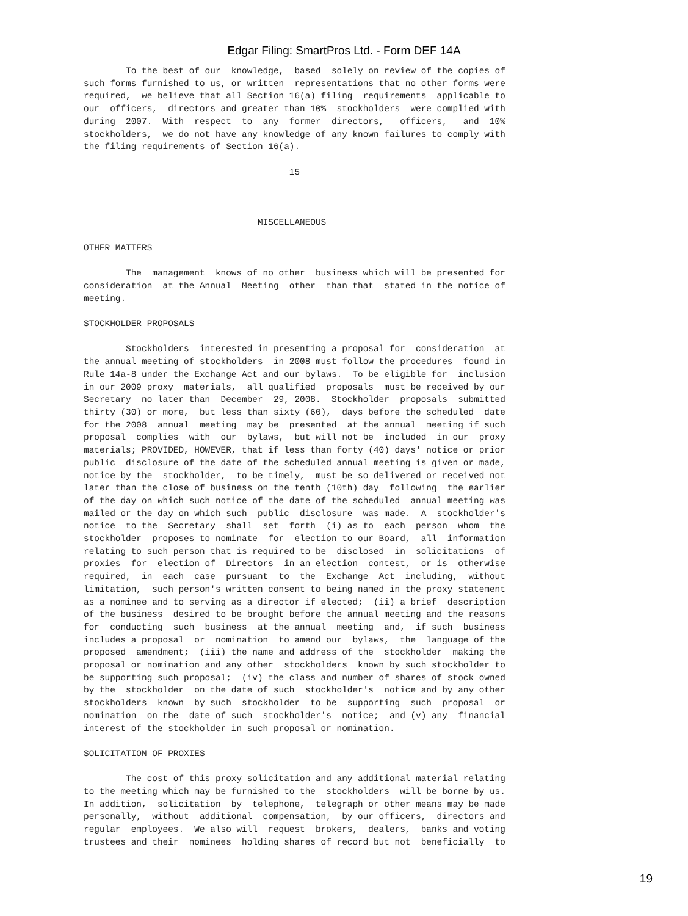Edgar Filing: SmartPros Ltd. - Form DEF 14A
        To the best of our  knowledge,  based  solely on review of the copies of
such forms furnished to us, or written  representations that no other forms were
required,  we believe that all Section 16(a) filing  requirements  applicable to
our  officers,  directors and greater than 10%  stockholders  were complied with
during  2007.  With  respect  to  any  former  directors,   officers,   and  10%
stockholders,  we do not have any knowledge of any known failures to comply with
the filing requirements of Section 16(a).

                                       15



                                 MISCELLANEOUS

OTHER MATTERS

        The  management  knows of no other  business which will be presented for
consideration  at the Annual  Meeting  other  than that  stated in the notice of
meeting.

STOCKHOLDER PROPOSALS

        Stockholders  interested in presenting a proposal for  consideration  at
the annual meeting of stockholders  in 2008 must follow the procedures  found in
Rule 14a-8 under the Exchange Act and our bylaws.  To be eligible for  inclusion
in our 2009 proxy  materials,  all qualified  proposals  must be received by our
Secretary  no later than  December  29, 2008.  Stockholder  proposals  submitted
thirty (30) or more,  but less than sixty (60),  days before the scheduled  date
for the 2008  annual  meeting  may be  presented  at the annual  meeting if such
proposal  complies  with  our  bylaws,  but will not be  included  in our  proxy
materials; PROVIDED, HOWEVER, that if less than forty (40) days' notice or prior
public  disclosure of the date of the scheduled annual meeting is given or made,
notice by the  stockholder,  to be timely,  must be so delivered or received not
later than the close of business on the tenth (10th) day  following  the earlier
of the day on which such notice of the date of the scheduled  annual meeting was
mailed or the day on which such  public  disclosure  was made.  A  stockholder's
notice  to the  Secretary  shall  set  forth  (i) as to  each  person  whom  the
stockholder  proposes to nominate  for  election to our Board,  all  information
relating to such person that is required to be  disclosed  in  solicitations  of
proxies  for  election of  Directors  in an election  contest,  or is  otherwise
required,  in  each  case  pursuant  to  the  Exchange  Act  including,  without
limitation,  such person's written consent to being named in the proxy statement
as a nominee and to serving as a director if elected;  (ii) a brief  description
of the business  desired to be brought before the annual meeting and the reasons
for  conducting  such  business  at the annual  meeting  and,  if such  business
includes a proposal  or  nomination  to amend our  bylaws,  the  language of the
proposed  amendment;  (iii) the name and address of the  stockholder  making the
proposal or nomination and any other  stockholders  known by such stockholder to
be supporting such proposal;  (iv) the class and number of shares of stock owned
by the  stockholder  on the date of such  stockholder's  notice and by any other
stockholders  known  by such  stockholder  to be  supporting  such  proposal  or
nomination  on the  date of such  stockholder's  notice;  and (v) any  financial
interest of the stockholder in such proposal or nomination.

SOLICITATION OF PROXIES

        The cost of this proxy solicitation and any additional material relating
to the meeting which may be furnished to the  stockholders  will be borne by us.
In addition,  solicitation  by  telephone,  telegraph or other means may be made
personally,  without  additional  compensation,  by our officers,  directors and
regular  employees.  We also will  request  brokers,  dealers,  banks and voting
trustees and their  nominees  holding shares of record but not  beneficially  to
19